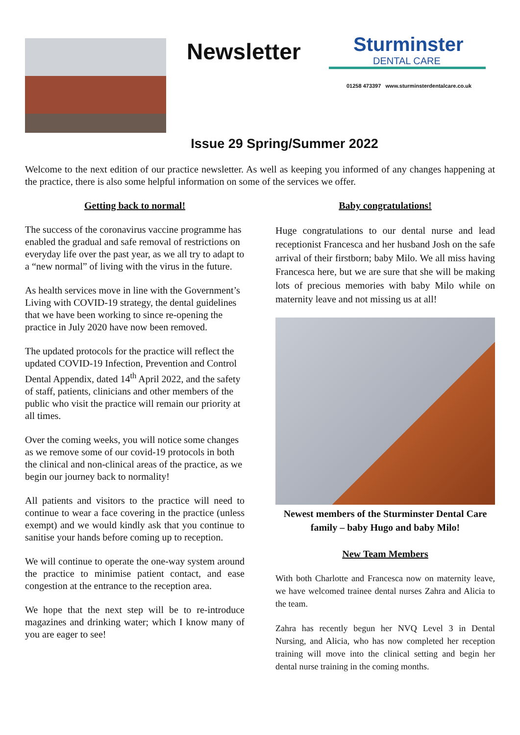Newsletter
Sturminster
DENTAL CARE
01258 473397 www.sturminsterdentalcare.co.uk
Issue 29 Spring/Summer 2022
Welcome to the next edition of our practice newsletter. As well as keeping you informed of any changes happening at the practice, there is also some helpful information on some of the services we offer.
Getting back to normal!
The success of the coronavirus vaccine programme has enabled the gradual and safe removal of restrictions on everyday life over the past year, as we all try to adapt to a “new normal” of living with the virus in the future.
As health services move in line with the Government’s Living with COVID-19 strategy, the dental guidelines that we have been working to since re-opening the practice in July 2020 have now been removed.
The updated protocols for the practice will reflect the updated COVID-19 Infection, Prevention and Control Dental Appendix, dated 14<sup>th</sup> April 2022, and the safety of staff, patients, clinicians and other members of the public who visit the practice will remain our priority at all times.
Over the coming weeks, you will notice some changes as we remove some of our covid-19 protocols in both the clinical and non-clinical areas of the practice, as we begin our journey back to normality!
All patients and visitors to the practice will need to continue to wear a face covering in the practice (unless exempt) and we would kindly ask that you continue to sanitise your hands before coming up to reception.
We will continue to operate the one-way system around the practice to minimise patient contact, and ease congestion at the entrance to the reception area.
We hope that the next step will be to re-introduce magazines and drinking water; which I know many of you are eager to see!
Baby congratulations!
Huge congratulations to our dental nurse and lead receptionist Francesca and her husband Josh on the safe arrival of their firstborn; baby Milo. We all miss having Francesca here, but we are sure that she will be making lots of precious memories with baby Milo while on maternity leave and not missing us at all!
Newest members of the Sturminster Dental Care family – baby Hugo and baby Milo!
New Team Members
With both Charlotte and Francesca now on maternity leave, we have welcomed trainee dental nurses Zahra and Alicia to the team.
Zahra has recently begun her NVQ Level 3 in Dental Nursing, and Alicia, who has now completed her reception training will move into the clinical setting and begin her dental nurse training in the coming months.